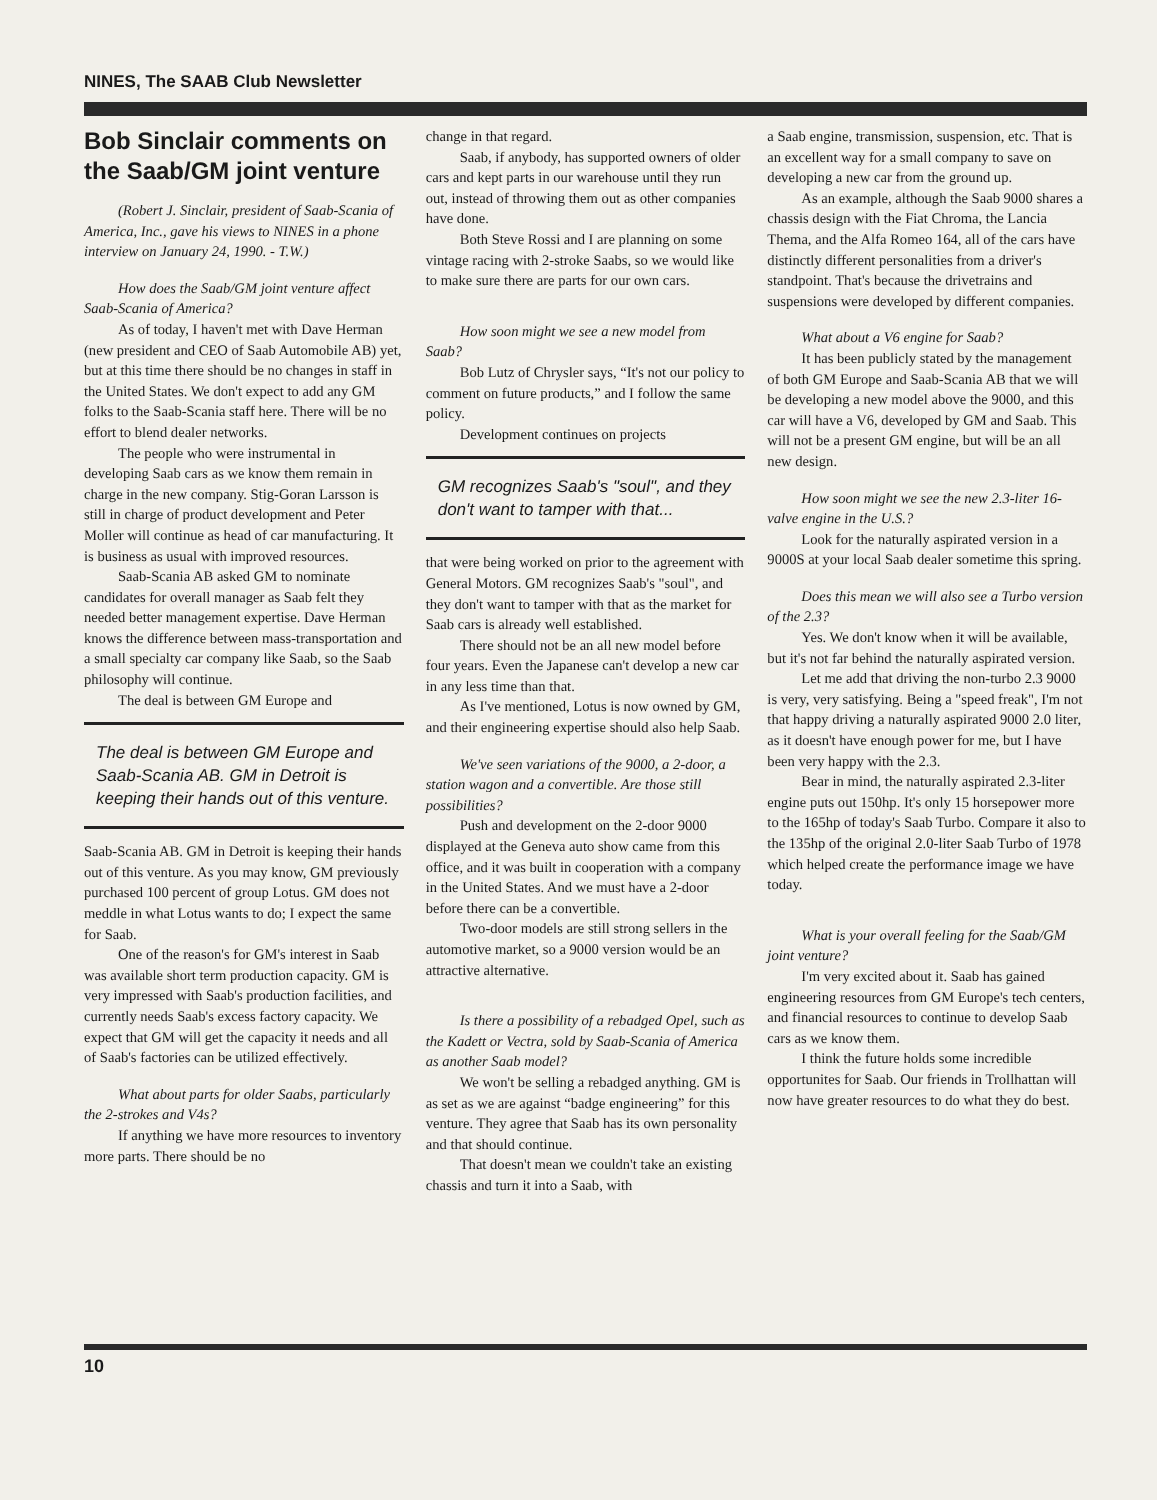NINES, The SAAB Club Newsletter
Bob Sinclair comments on the Saab/GM joint venture
(Robert J. Sinclair, president of Saab-Scania of America, Inc., gave his views to NINES in a phone interview on January 24, 1990. - T.W.)
How does the Saab/GM joint venture affect Saab-Scania of America?
As of today, I haven't met with Dave Herman (new president and CEO of Saab Automobile AB) yet, but at this time there should be no changes in staff in the United States. We don't expect to add any GM folks to the Saab-Scania staff here. There will be no effort to blend dealer networks.
The people who were instrumental in developing Saab cars as we know them remain in charge in the new company. Stig-Goran Larsson is still in charge of product development and Peter Moller will continue as head of car manufacturing. It is business as usual with improved resources.
Saab-Scania AB asked GM to nominate candidates for overall manager as Saab felt they needed better management expertise. Dave Herman knows the difference between mass-transportation and a small specialty car company like Saab, so the Saab philosophy will continue.
The deal is between GM Europe and
The deal is between GM Europe and Saab-Scania AB. GM in Detroit is keeping their hands out of this venture.
Saab-Scania AB. GM in Detroit is keeping their hands out of this venture. As you may know, GM previously purchased 100 percent of group Lotus. GM does not meddle in what Lotus wants to do; I expect the same for Saab.
One of the reason's for GM's interest in Saab was available short term production capacity. GM is very impressed with Saab's production facilities, and currently needs Saab's excess factory capacity. We expect that GM will get the capacity it needs and all of Saab's factories can be utilized effectively.
What about parts for older Saabs, particularly the 2-strokes and V4s?
If anything we have more resources to inventory more parts. There should be no
change in that regard.
Saab, if anybody, has supported owners of older cars and kept parts in our warehouse until they run out, instead of throwing them out as other companies have done.
Both Steve Rossi and I are planning on some vintage racing with 2-stroke Saabs, so we would like to make sure there are parts for our own cars.
How soon might we see a new model from Saab?
Bob Lutz of Chrysler says, “It's not our policy to comment on future products,” and I follow the same policy.
Development continues on projects
GM recognizes Saab's "soul", and they don't want to tamper with that...
that were being worked on prior to the agreement with General Motors. GM recognizes Saab's "soul", and they don't want to tamper with that as the market for Saab cars is already well established.
There should not be an all new model before four years. Even the Japanese can't develop a new car in any less time than that.
As I've mentioned, Lotus is now owned by GM, and their engineering expertise should also help Saab.
We've seen variations of the 9000, a 2-door, a station wagon and a convertible. Are those still possibilities?
Push and development on the 2-door 9000 displayed at the Geneva auto show came from this office, and it was built in cooperation with a company in the United States. And we must have a 2-door before there can be a convertible.
Two-door models are still strong sellers in the automotive market, so a 9000 version would be an attractive alternative.
Is there a possibility of a rebadged Opel, such as the Kadett or Vectra, sold by Saab-Scania of America as another Saab model?
We won't be selling a rebadged anything. GM is as set as we are against “badge engineering” for this venture. They agree that Saab has its own personality and that should continue.
That doesn't mean we couldn't take an existing chassis and turn it into a Saab, with
a Saab engine, transmission, suspension, etc. That is an excellent way for a small company to save on developing a new car from the ground up.
As an example, although the Saab 9000 shares a chassis design with the Fiat Chroma, the Lancia Thema, and the Alfa Romeo 164, all of the cars have distinctly different personalities from a driver's standpoint. That's because the drivetrains and suspensions were developed by different companies.
What about a V6 engine for Saab?
It has been publicly stated by the management of both GM Europe and Saab-Scania AB that we will be developing a new model above the 9000, and this car will have a V6, developed by GM and Saab. This will not be a present GM engine, but will be an all new design.
How soon might we see the new 2.3-liter 16-valve engine in the U.S.?
Look for the naturally aspirated version in a 9000S at your local Saab dealer sometime this spring.
Does this mean we will also see a Turbo version of the 2.3?
Yes. We don't know when it will be available, but it's not far behind the naturally aspirated version.
Let me add that driving the non-turbo 2.3 9000 is very, very satisfying. Being a "speed freak", I'm not that happy driving a naturally aspirated 9000 2.0 liter, as it doesn't have enough power for me, but I have been very happy with the 2.3.
Bear in mind, the naturally aspirated 2.3-liter engine puts out 150hp. It's only 15 horsepower more to the 165hp of today's Saab Turbo. Compare it also to the 135hp of the original 2.0-liter Saab Turbo of 1978 which helped create the performance image we have today.
What is your overall feeling for the Saab/GM joint venture?
I'm very excited about it. Saab has gained engineering resources from GM Europe's tech centers, and financial resources to continue to develop Saab cars as we know them.
I think the future holds some incredible opportunites for Saab. Our friends in Trollhattan will now have greater resources to do what they do best.
10